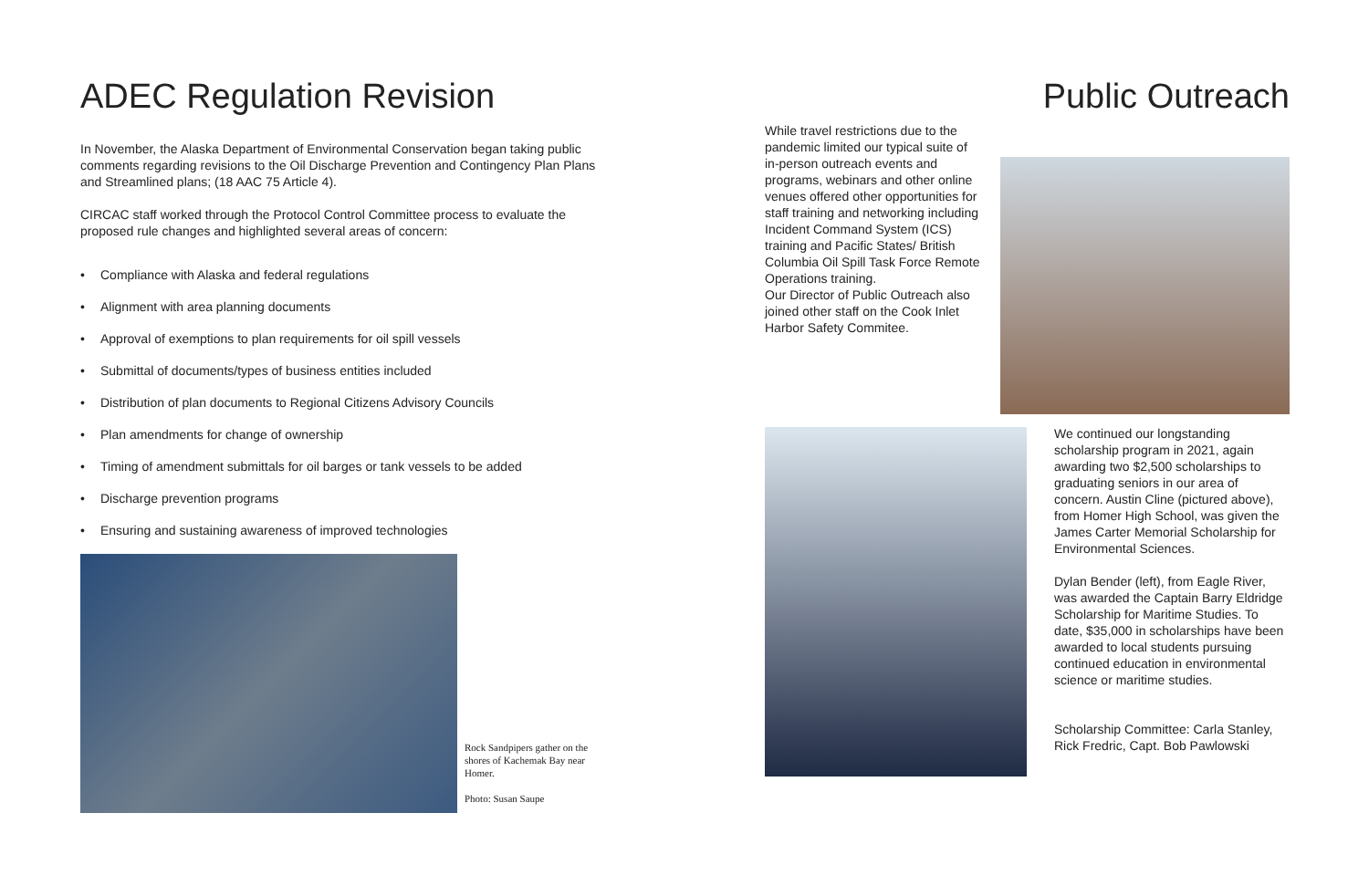ADEC Regulation Revision
In November, the Alaska Department of Environmental Conservation began taking public comments regarding revisions to the Oil Discharge Prevention and Contingency Plan Plans and Streamlined plans; (18 AAC 75 Article 4).
CIRCAC staff worked through the Protocol Control Committee process to evaluate the proposed rule changes and highlighted several areas of concern:
• Compliance with Alaska and federal regulations
• Alignment with area planning documents
• Approval of exemptions to plan requirements for oil spill vessels
• Submittal of documents/types of business entities included
• Distribution of plan documents to Regional Citizens Advisory Councils
• Plan amendments for change of ownership
• Timing of amendment submittals for oil barges or tank vessels to be added
• Discharge prevention programs
• Ensuring and sustaining awareness of improved technologies
Rock Sandpipers gather on the shores of Kachemak Bay near Homer.
Photo: Susan Saupe
Public Outreach
While travel restrictions due to the pandemic limited our typical suite of in-person outreach events and programs, webinars and other online venues offered other opportunities for staff training and networking including Incident Command System (ICS) training and Pacific States/ British Columbia Oil Spill Task Force Remote Operations training.
Our Director of Public Outreach also joined other staff on the Cook Inlet Harbor Safety Commitee.
We continued our longstanding scholarship program in 2021, again awarding two $2,500 scholarships to graduating seniors in our area of concern. Austin Cline (pictured above), from Homer High School, was given the James Carter Memorial Scholarship for Environmental Sciences.
Dylan Bender (left), from Eagle River, was awarded the Captain Barry Eldridge Scholarship for Maritime Studies. To date, $35,000 in scholarships have been awarded to local students pursuing continued education in environmental science or maritime studies.
Scholarship Committee: Carla Stanley, Rick Fredric, Capt. Bob Pawlowski